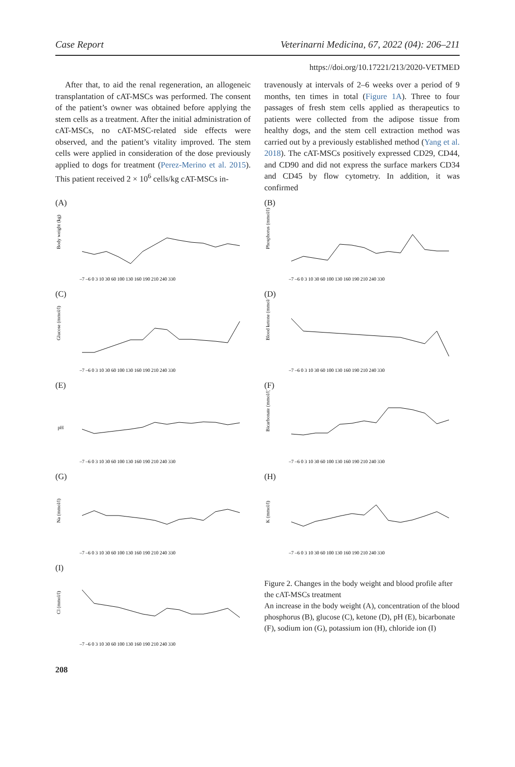Case Report Veterinarni Medicina, 67, 2022 (04): 206–211
https://doi.org/10.17221/213/2020-VETMED
After that, to aid the renal regeneration, an allogeneic transplantation of cAT-MSCs was performed. The consent of the patient’s owner was obtained before applying the stem cells as a treatment. After the initial administration of cAT-MSCs, no cAT-MSC-related side effects were observed, and the patient’s vitality improved. The stem cells were applied in consideration of the dose previously applied to dogs for treatment (Perez-Merino et al. 2015). This patient received 2 × 10<sup>6</sup> cells/kg cAT-MSCs in-
travenously at intervals of 2–6 weeks over a period of 9 months, ten times in total (Figure 1A). Three to four passages of fresh stem cells applied as therapeutics to patients were collected from the adipose tissue from healthy dogs, and the stem cell extraction method was carried out by a previously established method (Yang et al. 2018). The cAT-MSCs positively expressed CD29, CD44, and CD90 and did not express the surface markers CD34 and CD45 by flow cytometry. In addition, it was confirmed
(A)
Body weight (kg)
–7 –6 0 3 10 30 60 100 130 160 190 210 240 330
(B)
Phosphorus (mmol/l)
–7 –6 0 3 10 30 60 100 130 160 190 210 240 330
(C)
Glucose (mmol/l)
–7 –6 0 3 10 30 60 100 130 160 190 210 240 330
(D)
Blood ketone (mmol/l)
–7 –6 0 3 10 30 60 100 130 160 190 210 240 330
(E)
pH
–7 –6 0 3 10 30 60 100 130 160 190 210 240 330
(F)
Bicarbonate (mmol/l)
–7 –6 0 3 10 30 60 100 130 160 190 210 240 330
(G)
Na (mmol/l)
–7 –6 0 3 10 30 60 100 130 160 190 210 240 330
(H)
K (mmol/l)
–7 –6 0 3 10 30 60 100 130 160 190 210 240 330
(I)
Cl (mmol/l)
–7 –6 0 3 10 30 60 100 130 160 190 210 240 330
Figure 2. Changes in the body weight and blood profile after the cAT-MSCs treatment
An increase in the body weight (A), concentration of the blood phosphorus (B), glucose (C), ketone (D), pH (E), bicarbonate (F), sodium ion (G), potassium ion (H), chloride ion (I)
208